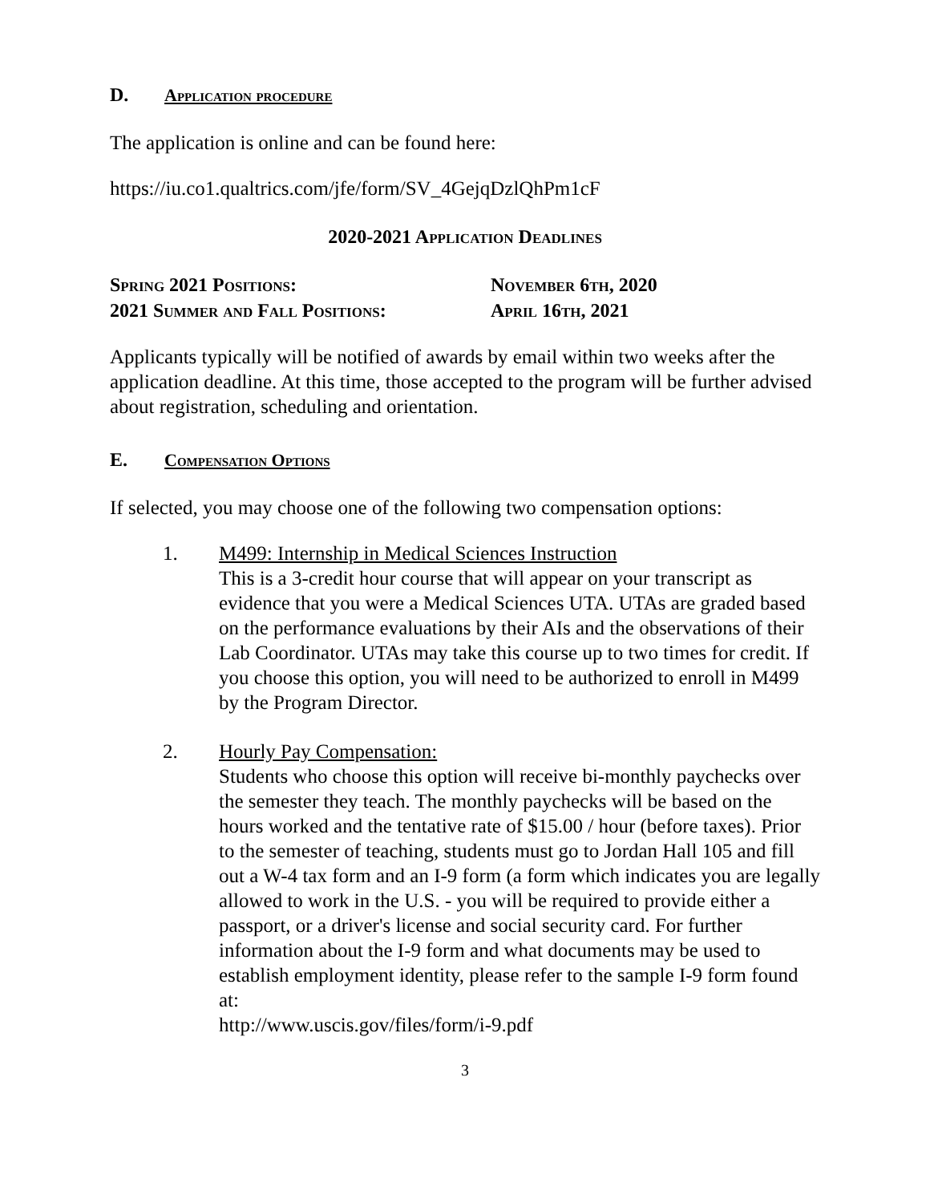D. Application procedure
The application is online and can be found here:
https://iu.co1.qualtrics.com/jfe/form/SV_4GejqDzlQhPm1cF
2020-2021 Application Deadlines
| Spring 2021 Positions: | November 6th, 2020 |
| 2021 Summer and Fall Positions: | April 16th, 2021 |
Applicants typically will be notified of awards by email within two weeks after the application deadline. At this time, those accepted to the program will be further advised about registration, scheduling and orientation.
E. Compensation Options
If selected, you may choose one of the following two compensation options:
1. M499: Internship in Medical Sciences Instruction
This is a 3-credit hour course that will appear on your transcript as evidence that you were a Medical Sciences UTA. UTAs are graded based on the performance evaluations by their AIs and the observations of their Lab Coordinator. UTAs may take this course up to two times for credit. If you choose this option, you will need to be authorized to enroll in M499 by the Program Director.
2. Hourly Pay Compensation:
Students who choose this option will receive bi-monthly paychecks over the semester they teach. The monthly paychecks will be based on the hours worked and the tentative rate of $15.00 / hour (before taxes). Prior to the semester of teaching, students must go to Jordan Hall 105 and fill out a W-4 tax form and an I-9 form (a form which indicates you are legally allowed to work in the U.S. - you will be required to provide either a passport, or a driver's license and social security card. For further information about the I-9 form and what documents may be used to establish employment identity, please refer to the sample I-9 form found at:
http://www.uscis.gov/files/form/i-9.pdf
3